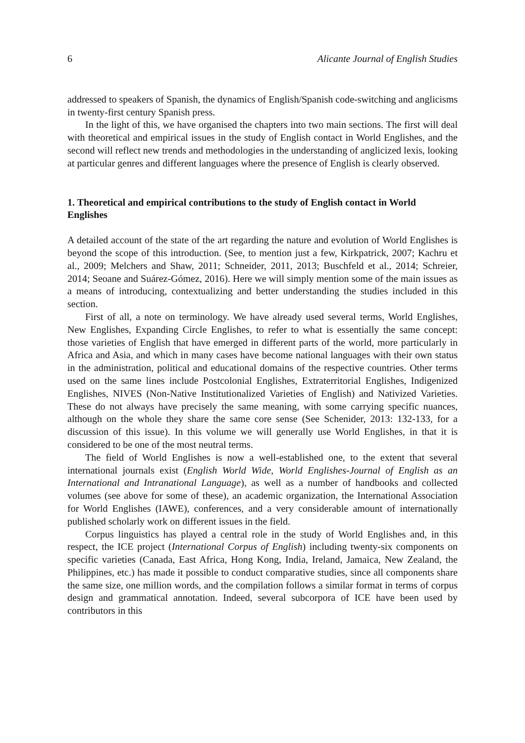6 Alicante Journal of English Studies
addressed to speakers of Spanish, the dynamics of English/Spanish code-switching and anglicisms in twenty-first century Spanish press.
In the light of this, we have organised the chapters into two main sections. The first will deal with theoretical and empirical issues in the study of English contact in World Englishes, and the second will reflect new trends and methodologies in the understanding of anglicized lexis, looking at particular genres and different languages where the presence of English is clearly observed.
1. Theoretical and empirical contributions to the study of English contact in World Englishes
A detailed account of the state of the art regarding the nature and evolution of World Englishes is beyond the scope of this introduction. (See, to mention just a few, Kirkpatrick, 2007; Kachru et al., 2009; Melchers and Shaw, 2011; Schneider, 2011, 2013; Buschfeld et al., 2014; Schreier, 2014; Seoane and Suárez-Gómez, 2016). Here we will simply mention some of the main issues as a means of introducing, contextualizing and better understanding the studies included in this section.
First of all, a note on terminology. We have already used several terms, World Englishes, New Englishes, Expanding Circle Englishes, to refer to what is essentially the same concept: those varieties of English that have emerged in different parts of the world, more particularly in Africa and Asia, and which in many cases have become national languages with their own status in the administration, political and educational domains of the respective countries. Other terms used on the same lines include Postcolonial Englishes, Extraterritorial Englishes, Indigenized Englishes, NIVES (Non-Native Institutionalized Varieties of English) and Nativized Varieties. These do not always have precisely the same meaning, with some carrying specific nuances, although on the whole they share the same core sense (See Schenider, 2013: 132-133, for a discussion of this issue). In this volume we will generally use World Englishes, in that it is considered to be one of the most neutral terms.
The field of World Englishes is now a well-established one, to the extent that several international journals exist (English World Wide, World Englishes-Journal of English as an International and Intranational Language), as well as a number of handbooks and collected volumes (see above for some of these), an academic organization, the International Association for World Englishes (IAWE), conferences, and a very considerable amount of internationally published scholarly work on different issues in the field.
Corpus linguistics has played a central role in the study of World Englishes and, in this respect, the ICE project (International Corpus of English) including twenty-six components on specific varieties (Canada, East Africa, Hong Kong, India, Ireland, Jamaica, New Zealand, the Philippines, etc.) has made it possible to conduct comparative studies, since all components share the same size, one million words, and the compilation follows a similar format in terms of corpus design and grammatical annotation. Indeed, several subcorpora of ICE have been used by contributors in this